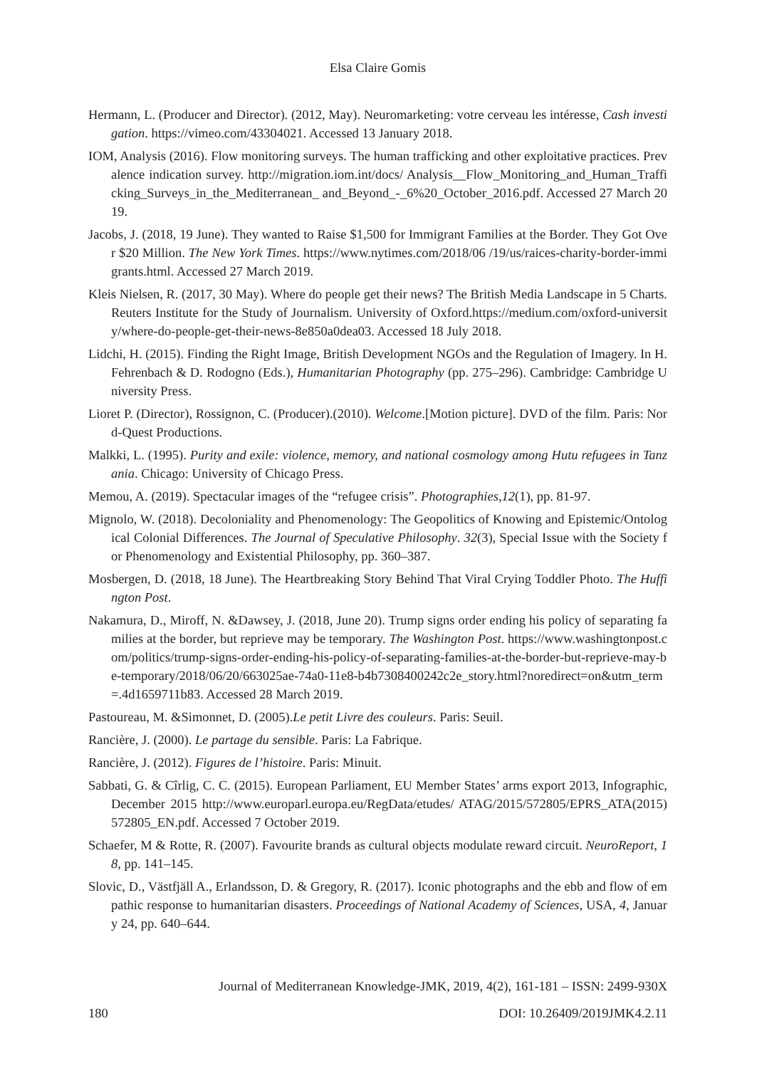Elsa Claire Gomis
Hermann, L. (Producer and Director). (2012, May). Neuromarketing: votre cerveau les intéresse, Cash investigation. https://vimeo.com/43304021. Accessed 13 January 2018.
IOM, Analysis (2016). Flow monitoring surveys. The human trafficking and other exploitative practices. Prevalence indication survey. http://migration.iom.int/docs/ Analysis__Flow_Monitoring_and_Human_Trafficking_Surveys_in_the_Mediterranean_ and_Beyond_-_6%20_October_2016.pdf. Accessed 27 March 2019.
Jacobs, J. (2018, 19 June). They wanted to Raise $1,500 for Immigrant Families at the Border. They Got Over $20 Million. The New York Times. https://www.nytimes.com/2018/06 /19/us/raices-charity-border-immigrants.html. Accessed 27 March 2019.
Kleis Nielsen, R. (2017, 30 May). Where do people get their news? The British Media Landscape in 5 Charts. Reuters Institute for the Study of Journalism. University of Oxford.https://medium.com/oxford-university/where-do-people-get-their-news-8e850a0dea03. Accessed 18 July 2018.
Lidchi, H. (2015). Finding the Right Image, British Development NGOs and the Regulation of Imagery. In H. Fehrenbach & D. Rodogno (Eds.), Humanitarian Photography (pp. 275–296). Cambridge: Cambridge University Press.
Lioret P. (Director), Rossignon, C. (Producer).(2010). Welcome.[Motion picture]. DVD of the film. Paris: Nord-Quest Productions.
Malkki, L. (1995). Purity and exile: violence, memory, and national cosmology among Hutu refugees in Tanzania. Chicago: University of Chicago Press.
Memou, A. (2019). Spectacular images of the “refugee crisis”. Photographies,12(1), pp. 81-97.
Mignolo, W. (2018). Decoloniality and Phenomenology: The Geopolitics of Knowing and Epistemic/Ontological Colonial Differences. The Journal of Speculative Philosophy. 32(3), Special Issue with the Society for Phenomenology and Existential Philosophy, pp. 360–387.
Mosbergen, D. (2018, 18 June). The Heartbreaking Story Behind That Viral Crying Toddler Photo. The Huffington Post.
Nakamura, D., Miroff, N. &Dawsey, J. (2018, June 20). Trump signs order ending his policy of separating families at the border, but reprieve may be temporary. The Washington Post. https://www.washingtonpost.com/politics/trump-signs-order-ending-his-policy-of-separating-families-at-the-border-but-reprieve-may-be-temporary/2018/06/20/663025ae-74a0-11e8-b4b7308400242c2e_story.html?noredirect=on&utm_term=.4d1659711b83. Accessed 28 March 2019.
Pastoureau, M. &Simonnet, D. (2005).Le petit Livre des couleurs. Paris: Seuil.
Rancière, J. (2000). Le partage du sensible. Paris: La Fabrique.
Rancière, J. (2012). Figures de l’histoire. Paris: Minuit.
Sabbati, G. & Cîrlig, C. C. (2015). European Parliament, EU Member States’ arms export 2013, Infographic, December 2015 http://www.europarl.europa.eu/RegData/etudes/ ATAG/2015/572805/EPRS_ATA(2015)572805_EN.pdf. Accessed 7 October 2019.
Schaefer, M & Rotte, R. (2007). Favourite brands as cultural objects modulate reward circuit. NeuroReport, 18, pp. 141–145.
Slovic, D., Västfjäll A., Erlandsson, D. & Gregory, R. (2017). Iconic photographs and the ebb and flow of empathic response to humanitarian disasters. Proceedings of National Academy of Sciences, USA, 4, January 24, pp. 640–644.
Journal of Mediterranean Knowledge-JMK, 2019, 4(2), 161-181 – ISSN: 2499-930X
180 DOI: 10.26409/2019JMK4.2.11